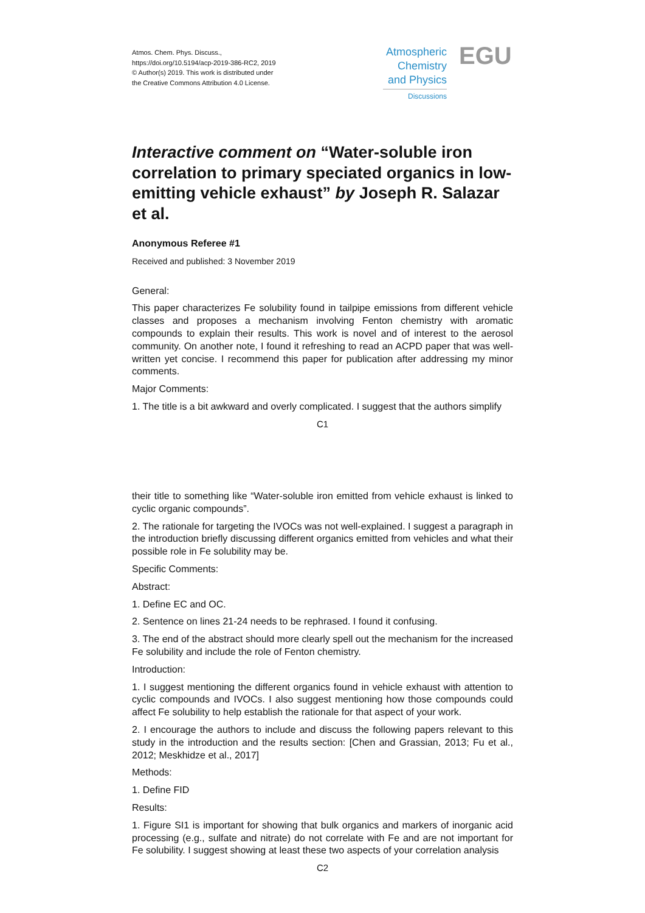Atmos. Chem. Phys. Discuss.,
https://doi.org/10.5194/acp-2019-386-RC2, 2019
© Author(s) 2019. This work is distributed under
the Creative Commons Attribution 4.0 License.
Atmospheric
Chemistry
and Physics
Discussions
EGU
Interactive comment on “Water-soluble iron correlation to primary speciated organics in low-emitting vehicle exhaust” by Joseph R. Salazar et al.
Anonymous Referee #1
Received and published: 3 November 2019
General:
This paper characterizes Fe solubility found in tailpipe emissions from different vehicle classes and proposes a mechanism involving Fenton chemistry with aromatic compounds to explain their results. This work is novel and of interest to the aerosol community. On another note, I found it refreshing to read an ACPD paper that was well-written yet concise. I recommend this paper for publication after addressing my minor comments.
Major Comments:
1. The title is a bit awkward and overly complicated. I suggest that the authors simplify
C1
their title to something like “Water-soluble iron emitted from vehicle exhaust is linked to cyclic organic compounds”.
2. The rationale for targeting the IVOCs was not well-explained. I suggest a paragraph in the introduction briefly discussing different organics emitted from vehicles and what their possible role in Fe solubility may be.
Specific Comments:
Abstract:
1. Define EC and OC.
2. Sentence on lines 21-24 needs to be rephrased. I found it confusing.
3. The end of the abstract should more clearly spell out the mechanism for the increased Fe solubility and include the role of Fenton chemistry.
Introduction:
1. I suggest mentioning the different organics found in vehicle exhaust with attention to cyclic compounds and IVOCs. I also suggest mentioning how those compounds could affect Fe solubility to help establish the rationale for that aspect of your work.
2. I encourage the authors to include and discuss the following papers relevant to this study in the introduction and the results section: [Chen and Grassian, 2013; Fu et al., 2012; Meskhidze et al., 2017]
Methods:
1. Define FID
Results:
1. Figure SI1 is important for showing that bulk organics and markers of inorganic acid processing (e.g., sulfate and nitrate) do not correlate with Fe and are not important for Fe solubility. I suggest showing at least these two aspects of your correlation analysis
C2